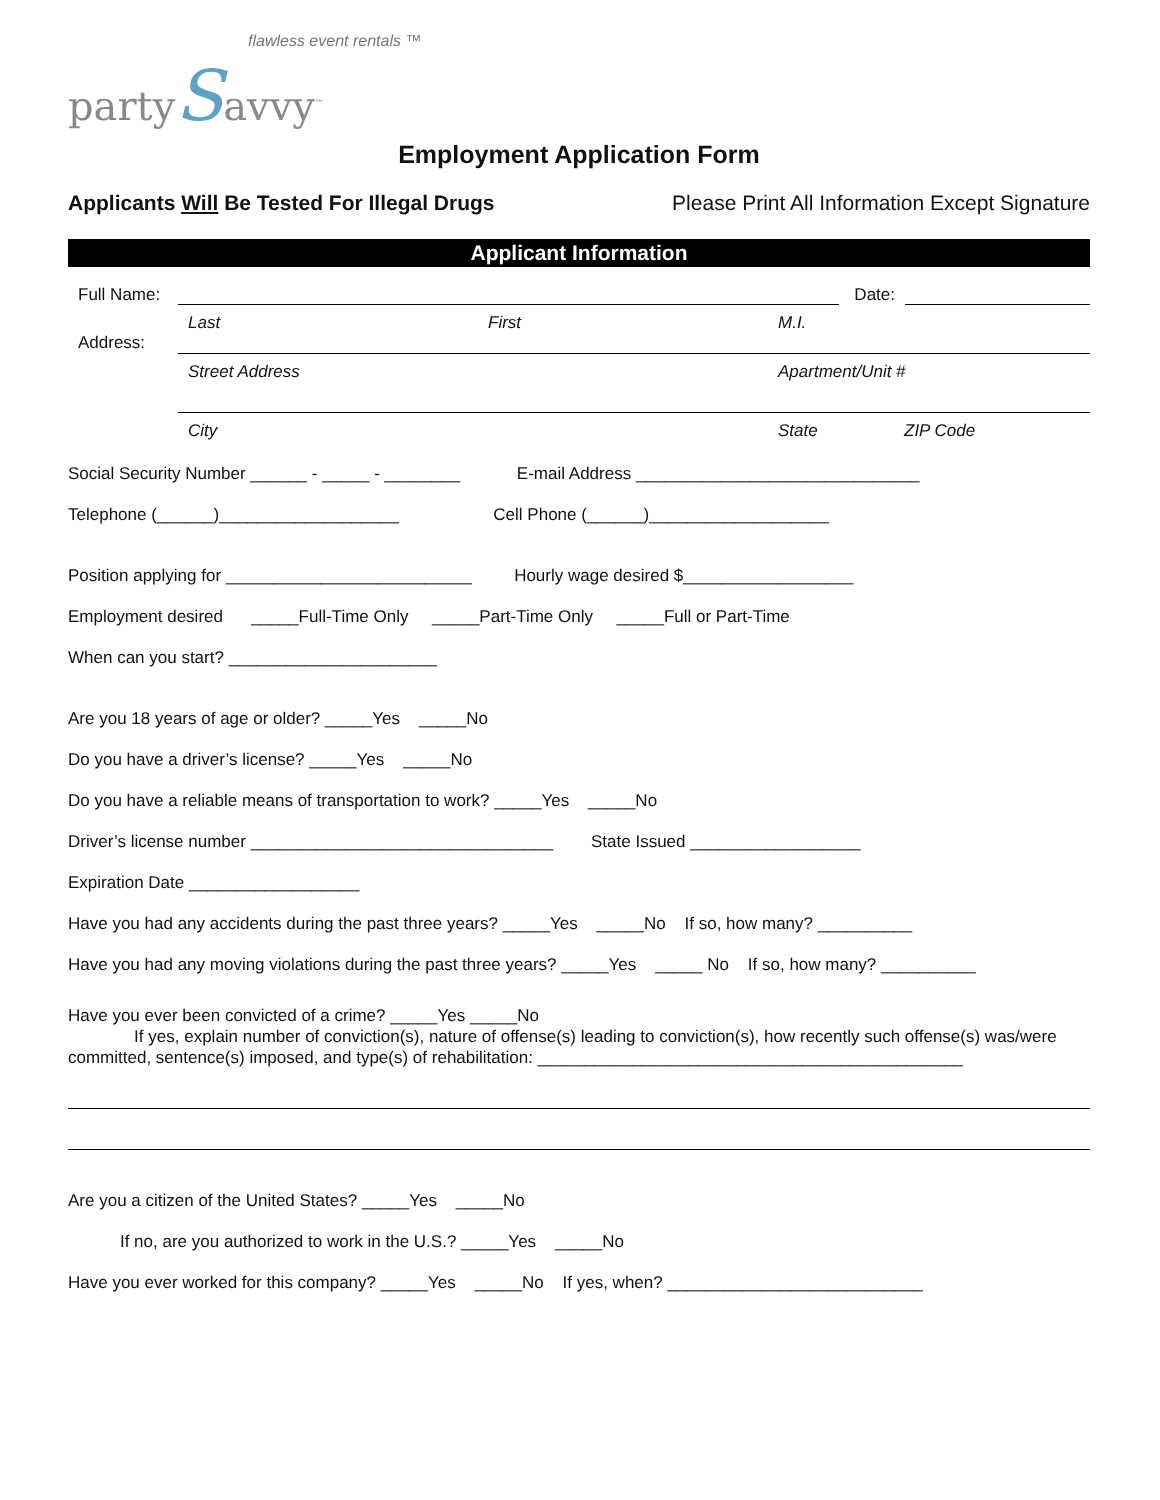flawless event rentals ™
partySavvy<sup>™</sup>
Employment Application Form
Applicants Will Be Tested For Illegal Drugs Please Print All Information Except Signature
Applicant Information
Full Name: Date:
Last First M.I.
Address:
Street Address Apartment/Unit #
City State ZIP Code
Social Security Number ______ - _____ - ________ E-mail Address ______________________________
Telephone (______)___________________ Cell Phone (______)___________________
Position applying for __________________________ Hourly wage desired $__________________
Employment desired _____Full-Time Only _____Part-Time Only _____Full or Part-Time
When can you start? ______________________
Are you 18 years of age or older? _____Yes _____No
Do you have a driver’s license? _____Yes _____No
Do you have a reliable means of transportation to work? _____Yes _____No
Driver’s license number ________________________________ State Issued __________________
Expiration Date __________________
Have you had any accidents during the past three years? _____Yes _____No If so, how many? __________
Have you had any moving violations during the past three years? _____Yes _____ No If so, how many? __________
Have you ever been convicted of a crime? _____Yes _____No
If yes, explain number of conviction(s), nature of offense(s) leading to conviction(s), how recently such offense(s) was/were committed, sentence(s) imposed, and type(s) of rehabilitation: _____________________________________________
Are you a citizen of the United States? _____Yes _____No
If no, are you authorized to work in the U.S.? _____Yes _____No
Have you ever worked for this company? _____Yes _____No If yes, when? ___________________________